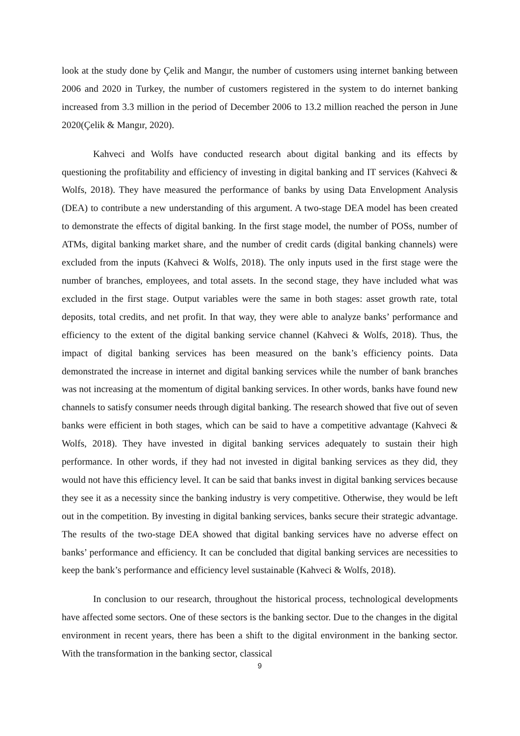look at the study done by Çelik and Mangır, the number of customers using internet banking between 2006 and 2020 in Turkey, the number of customers registered in the system to do internet banking increased from 3.3 million in the period of December 2006 to 13.2 million reached the person in June 2020(Çelik & Mangır, 2020).
Kahveci and Wolfs have conducted research about digital banking and its effects by questioning the profitability and efficiency of investing in digital banking and IT services (Kahveci & Wolfs, 2018). They have measured the performance of banks by using Data Envelopment Analysis (DEA) to contribute a new understanding of this argument. A two-stage DEA model has been created to demonstrate the effects of digital banking. In the first stage model, the number of POSs, number of ATMs, digital banking market share, and the number of credit cards (digital banking channels) were excluded from the inputs (Kahveci & Wolfs, 2018). The only inputs used in the first stage were the number of branches, employees, and total assets. In the second stage, they have included what was excluded in the first stage. Output variables were the same in both stages: asset growth rate, total deposits, total credits, and net profit. In that way, they were able to analyze banks’ performance and efficiency to the extent of the digital banking service channel (Kahveci & Wolfs, 2018). Thus, the impact of digital banking services has been measured on the bank’s efficiency points. Data demonstrated the increase in internet and digital banking services while the number of bank branches was not increasing at the momentum of digital banking services. In other words, banks have found new channels to satisfy consumer needs through digital banking. The research showed that five out of seven banks were efficient in both stages, which can be said to have a competitive advantage (Kahveci & Wolfs, 2018). They have invested in digital banking services adequately to sustain their high performance. In other words, if they had not invested in digital banking services as they did, they would not have this efficiency level. It can be said that banks invest in digital banking services because they see it as a necessity since the banking industry is very competitive. Otherwise, they would be left out in the competition. By investing in digital banking services, banks secure their strategic advantage. The results of the two-stage DEA showed that digital banking services have no adverse effect on banks’ performance and efficiency. It can be concluded that digital banking services are necessities to keep the bank’s performance and efficiency level sustainable (Kahveci & Wolfs, 2018).
In conclusion to our research, throughout the historical process, technological developments have affected some sectors. One of these sectors is the banking sector. Due to the changes in the digital environment in recent years, there has been a shift to the digital environment in the banking sector. With the transformation in the banking sector, classical
9